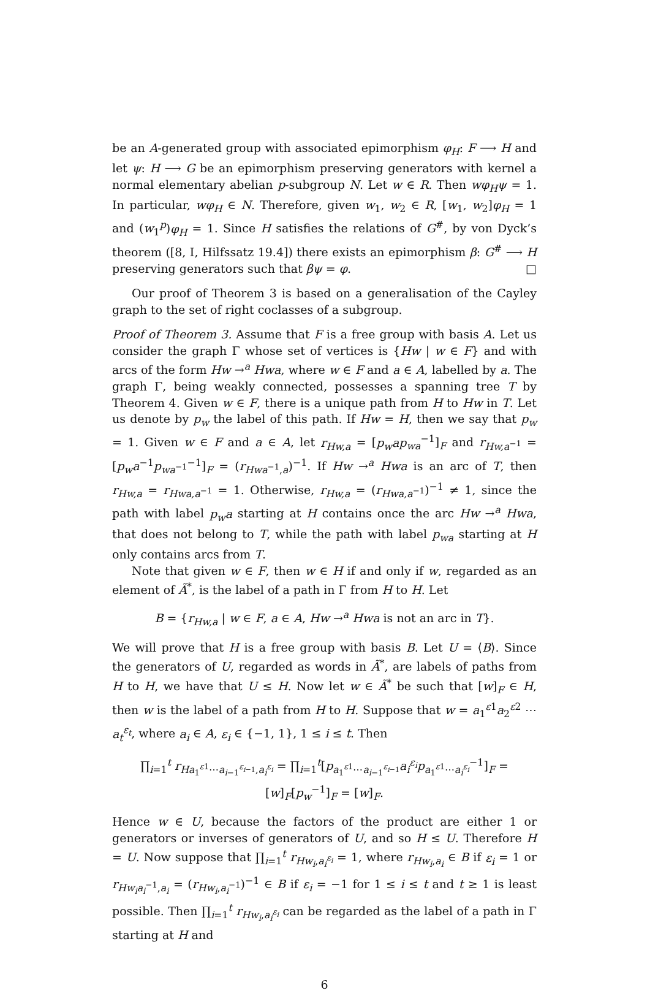be an A-generated group with associated epimorphism φ<sub>H</sub>: F ⟶ H and let ψ: H ⟶ G be an epimorphism preserving generators with kernel a normal elementary abelian p-subgroup N. Let w ∈ R. Then wφ<sub>H</sub>ψ = 1. In particular, wφ<sub>H</sub> ∈ N. Therefore, given w<sub>1</sub>, w<sub>2</sub> ∈ R, [w<sub>1</sub>, w<sub>2</sub>]φ<sub>H</sub> = 1 and (w<sub>1</sub><sup>p</sup>)φ<sub>H</sub> = 1. Since H satisfies the relations of G<sup>#</sup>, by von Dyck’s theorem ([8, I, Hilfssatz 19.4]) there exists an epimorphism β: G<sup>#</sup> ⟶ H preserving generators such that βψ = φ. □
Our proof of Theorem 3 is based on a generalisation of the Cayley graph to the set of right coclasses of a subgroup.
Proof of Theorem 3. Assume that F is a free group with basis A. Let us consider the graph Γ whose set of vertices is {Hw | w ∈ F} and with arcs of the form Hw →<sup>a</sup> Hwa, where w ∈ F and a ∈ A, labelled by a. The graph Γ, being weakly connected, possesses a spanning tree T by Theorem 4. Given w ∈ F, there is a unique path from H to Hw in T. Let us denote by p<sub>w</sub> the label of this path. If Hw = H, then we say that p<sub>w</sub> = 1. Given w ∈ F and a ∈ A, let r<sub>Hw,a</sub> = [p<sub>w</sub>ap<sub>wa</sub><sup>−1</sup>]<sub>F</sub> and r<sub>Hw,a<sup>−1</sup></sub> = [p<sub>w</sub>a<sup>−1</sup>p<sub>wa<sup>−1</sup></sub><sup>−1</sup>]<sub>F</sub> = (r<sub>Hwa<sup>−1</sup>,a</sub>)<sup>−1</sup>. If Hw →<sup>a</sup> Hwa is an arc of T, then r<sub>Hw,a</sub> = r<sub>Hwa,a<sup>−1</sup></sub> = 1. Otherwise, r<sub>Hw,a</sub> = (r<sub>Hwa,a<sup>−1</sup></sub>)<sup>−1</sup> ≠ 1, since the path with label p<sub>w</sub>a starting at H contains once the arc Hw →<sup>a</sup> Hwa, that does not belong to T, while the path with label p<sub>wa</sub> starting at H only contains arcs from T.
Note that given w ∈ F, then w ∈ H if and only if w, regarded as an element of Ã<sup>*</sup>, is the label of a path in Γ from H to H. Let
B = {r<sub>Hw,a</sub> | w ∈ F, a ∈ A, Hw →<sup>a</sup> Hwa is not an arc in T}.
We will prove that H is a free group with basis B. Let U = ⟨B⟩. Since the generators of U, regarded as words in Ã<sup>*</sup>, are labels of paths from H to H, we have that U ≤ H. Now let w ∈ Ã<sup>*</sup> be such that [w]<sub>F</sub> ∈ H, then w is the label of a path from H to H. Suppose that w = a<sub>1</sub><sup>ε1</sup>a<sub>2</sub><sup>ε2</sup> ⋯ a<sub>t</sub><sup>ε<sub>t</sub></sup>, where a<sub>i</sub> ∈ A, ε<sub>i</sub> ∈ {−1, 1}, 1 ≤ i ≤ t. Then
∏<sub>i=1</sub><sup>t</sup> r<sub>Ha<sub>1</sub><sup>ε1</sup>⋯a<sub>i−1</sub><sup>ε<sub>i−1</sub></sup>,a<sub>i</sub><sup>ε<sub>i</sub></sup></sub> = ∏<sub>i=1</sub><sup>t</sup>[p<sub>a<sub>1</sub><sup>ε1</sup>⋯a<sub>i−1</sub><sup>ε<sub>i−1</sub></sup></sub>a<sub>i</sub><sup>ε<sub>i</sub></sup>p<sub>a<sub>1</sub><sup>ε1</sup>⋯a<sub>i</sub><sup>ε<sub>i</sub></sup></sub><sup>−1</sup>]<sub>F</sub> = [w]<sub>F</sub>[p<sub>w</sub><sup>−1</sup>]<sub>F</sub> = [w]<sub>F</sub>.
Hence w ∈ U, because the factors of the product are either 1 or generators or inverses of generators of U, and so H ≤ U. Therefore H = U. Now suppose that ∏<sub>i=1</sub><sup>t</sup> r<sub>Hw<sub>i</sub>,a<sub>i</sub><sup>ε<sub>i</sub></sup></sub> = 1, where r<sub>Hw<sub>i</sub>,a<sub>i</sub></sub> ∈ B if ε<sub>i</sub> = 1 or r<sub>Hw<sub>i</sub>a<sub>i</sub><sup>−1</sup>,a<sub>i</sub></sub> = (r<sub>Hw<sub>i</sub>,a<sub>i</sub><sup>−1</sup></sub>)<sup>−1</sup> ∈ B if ε<sub>i</sub> = −1 for 1 ≤ i ≤ t and t ≥ 1 is least possible. Then ∏<sub>i=1</sub><sup>t</sup> r<sub>Hw<sub>i</sub>,a<sub>i</sub><sup>ε<sub>i</sub></sup></sub> can be regarded as the label of a path in Γ starting at H and
6